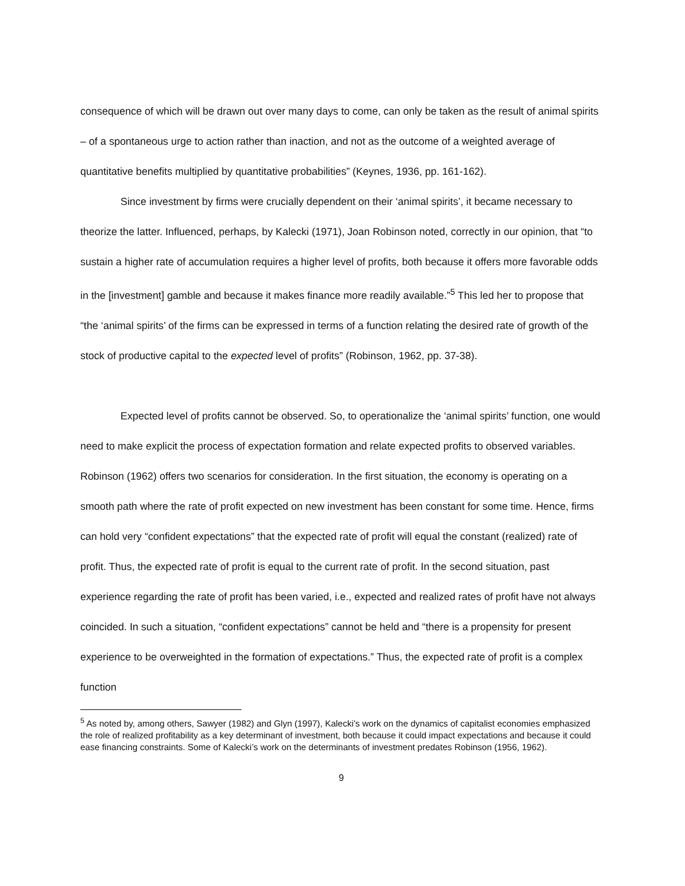consequence of which will be drawn out over many days to come, can only be taken as the result of animal spirits – of a spontaneous urge to action rather than inaction, and not as the outcome of a weighted average of quantitative benefits multiplied by quantitative probabilities” (Keynes, 1936, pp. 161-162).
Since investment by firms were crucially dependent on their ‘animal spirits’, it became necessary to theorize the latter. Influenced, perhaps, by Kalecki (1971), Joan Robinson noted, correctly in our opinion, that “to sustain a higher rate of accumulation requires a higher level of profits, both because it offers more favorable odds in the [investment] gamble and because it makes finance more readily available.”<sup>5</sup> This led her to propose that “the ‘animal spirits’ of the firms can be expressed in terms of a function relating the desired rate of growth of the stock of productive capital to the expected level of profits” (Robinson, 1962, pp. 37-38).
Expected level of profits cannot be observed. So, to operationalize the ‘animal spirits’ function, one would need to make explicit the process of expectation formation and relate expected profits to observed variables. Robinson (1962) offers two scenarios for consideration. In the first situation, the economy is operating on a smooth path where the rate of profit expected on new investment has been constant for some time. Hence, firms can hold very “confident expectations” that the expected rate of profit will equal the constant (realized) rate of profit. Thus, the expected rate of profit is equal to the current rate of profit. In the second situation, past experience regarding the rate of profit has been varied, i.e., expected and realized rates of profit have not always coincided. In such a situation, “confident expectations” cannot be held and “there is a propensity for present experience to be overweighted in the formation of expectations.” Thus, the expected rate of profit is a complex function
<sup>5</sup> As noted by, among others, Sawyer (1982) and Glyn (1997), Kalecki’s work on the dynamics of capitalist economies emphasized the role of realized profitability as a key determinant of investment, both because it could impact expectations and because it could ease financing constraints. Some of Kalecki’s work on the determinants of investment predates Robinson (1956, 1962).
9